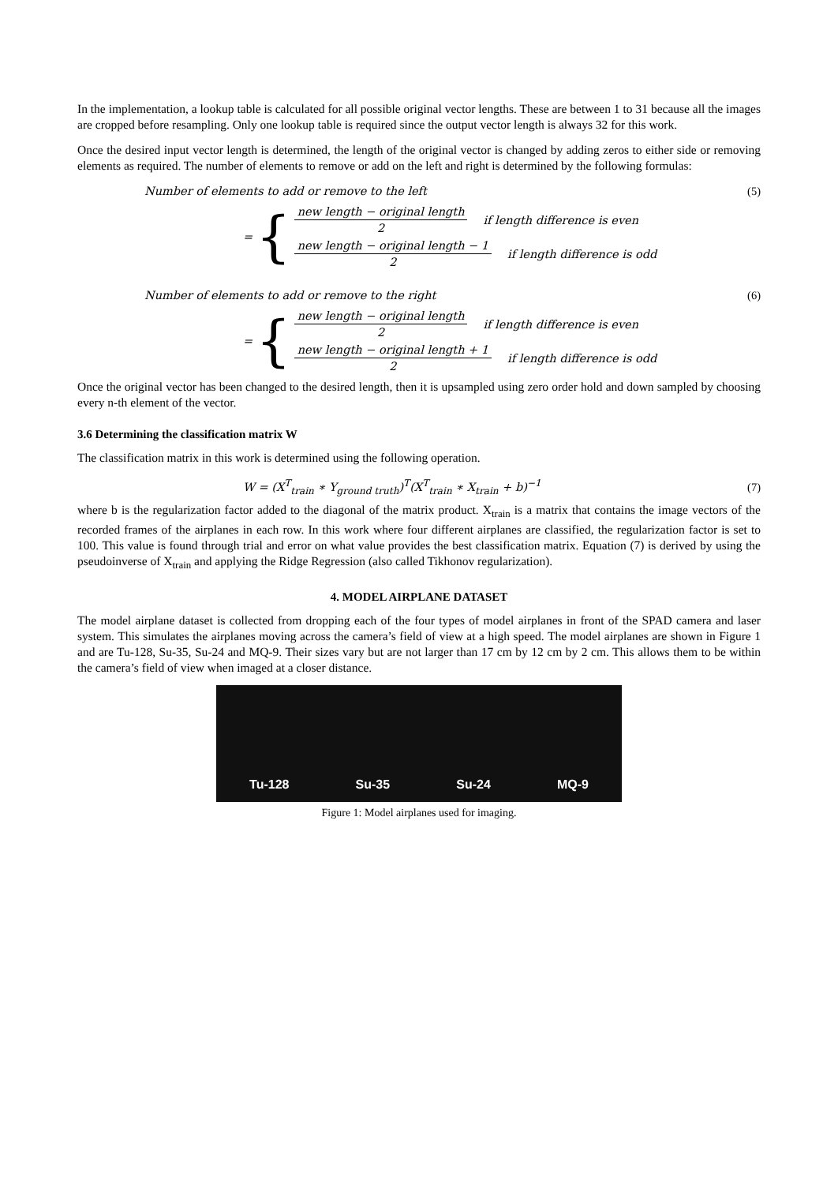In the implementation, a lookup table is calculated for all possible original vector lengths. These are between 1 to 31 because all the images are cropped before resampling. Only one lookup table is required since the output vector length is always 32 for this work.
Once the desired input vector length is determined, the length of the original vector is changed by adding zeros to either side or removing elements as required. The number of elements to remove or add on the left and right is determined by the following formulas:
Number of elements to add or remove to the left
(5)
= {
new length − original length 2 if length difference is even
new length − original length − 1 2 if length difference is odd
Number of elements to add or remove to the right
(6)
= {
new length − original length 2 if length difference is even
new length − original length + 1 2 if length difference is odd
Once the original vector has been changed to the desired length, then it is upsampled using zero order hold and down sampled by choosing every n-th element of the vector.
3.6 Determining the classification matrix W
The classification matrix in this work is determined using the following operation.
W = (X<sup>T</sup><sub>train</sub> ∗ Y<sub>ground truth</sub>)<sup>T</sup>(X<sup>T</sup><sub>train</sub> ∗ X<sub>train</sub> + b)<sup>−1</sup>
(7)
where b is the regularization factor added to the diagonal of the matrix product. X<sub>train</sub> is a matrix that contains the image vectors of the recorded frames of the airplanes in each row. In this work where four different airplanes are classified, the regularization factor is set to 100. This value is found through trial and error on what value provides the best classification matrix. Equation (7) is derived by using the pseudoinverse of X<sub>train</sub> and applying the Ridge Regression (also called Tikhonov regularization).
4. MODEL AIRPLANE DATASET
The model airplane dataset is collected from dropping each of the four types of model airplanes in front of the SPAD camera and laser system. This simulates the airplanes moving across the camera’s field of view at a high speed. The model airplanes are shown in Figure 1 and are Tu-128, Su-35, Su-24 and MQ-9. Their sizes vary but are not larger than 17 cm by 12 cm by 2 cm. This allows them to be within the camera’s field of view when imaged at a closer distance.
Tu-128 Su-35 Su-24 MQ-9
Figure 1: Model airplanes used for imaging.